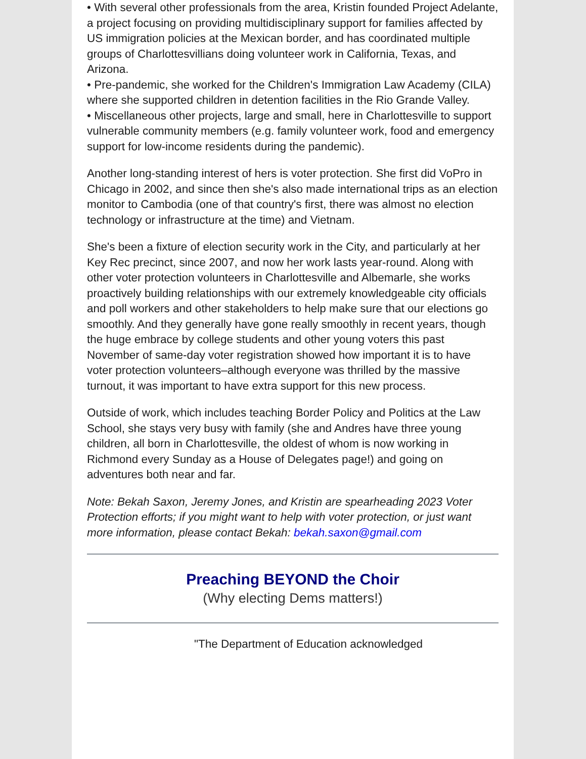• With several other professionals from the area, Kristin founded Project Adelante, a project focusing on providing multidisciplinary support for families affected by US immigration policies at the Mexican border, and has coordinated multiple groups of Charlottesvillians doing volunteer work in California, Texas, and Arizona.
• Pre-pandemic, she worked for the Children's Immigration Law Academy (CILA) where she supported children in detention facilities in the Rio Grande Valley.
• Miscellaneous other projects, large and small, here in Charlottesville to support vulnerable community members (e.g. family volunteer work, food and emergency support for low-income residents during the pandemic).
Another long-standing interest of hers is voter protection. She first did VoPro in Chicago in 2002, and since then she's also made international trips as an election monitor to Cambodia (one of that country's first, there was almost no election technology or infrastructure at the time) and Vietnam.
She's been a fixture of election security work in the City, and particularly at her Key Rec precinct, since 2007, and now her work lasts year-round. Along with other voter protection volunteers in Charlottesville and Albemarle, she works proactively building relationships with our extremely knowledgeable city officials and poll workers and other stakeholders to help make sure that our elections go smoothly. And they generally have gone really smoothly in recent years, though the huge embrace by college students and other young voters this past November of same-day voter registration showed how important it is to have voter protection volunteers–although everyone was thrilled by the massive turnout, it was important to have extra support for this new process.
Outside of work, which includes teaching Border Policy and Politics at the Law School, she stays very busy with family (she and Andres have three young children, all born in Charlottesville, the oldest of whom is now working in Richmond every Sunday as a House of Delegates page!) and going on adventures both near and far.
Note: Bekah Saxon, Jeremy Jones, and Kristin are spearheading 2023 Voter Protection efforts; if you might want to help with voter protection, or just want more information, please contact Bekah: bekah.saxon@gmail.com
Preaching BEYOND the Choir
(Why electing Dems matters!)
"The Department of Education acknowledged